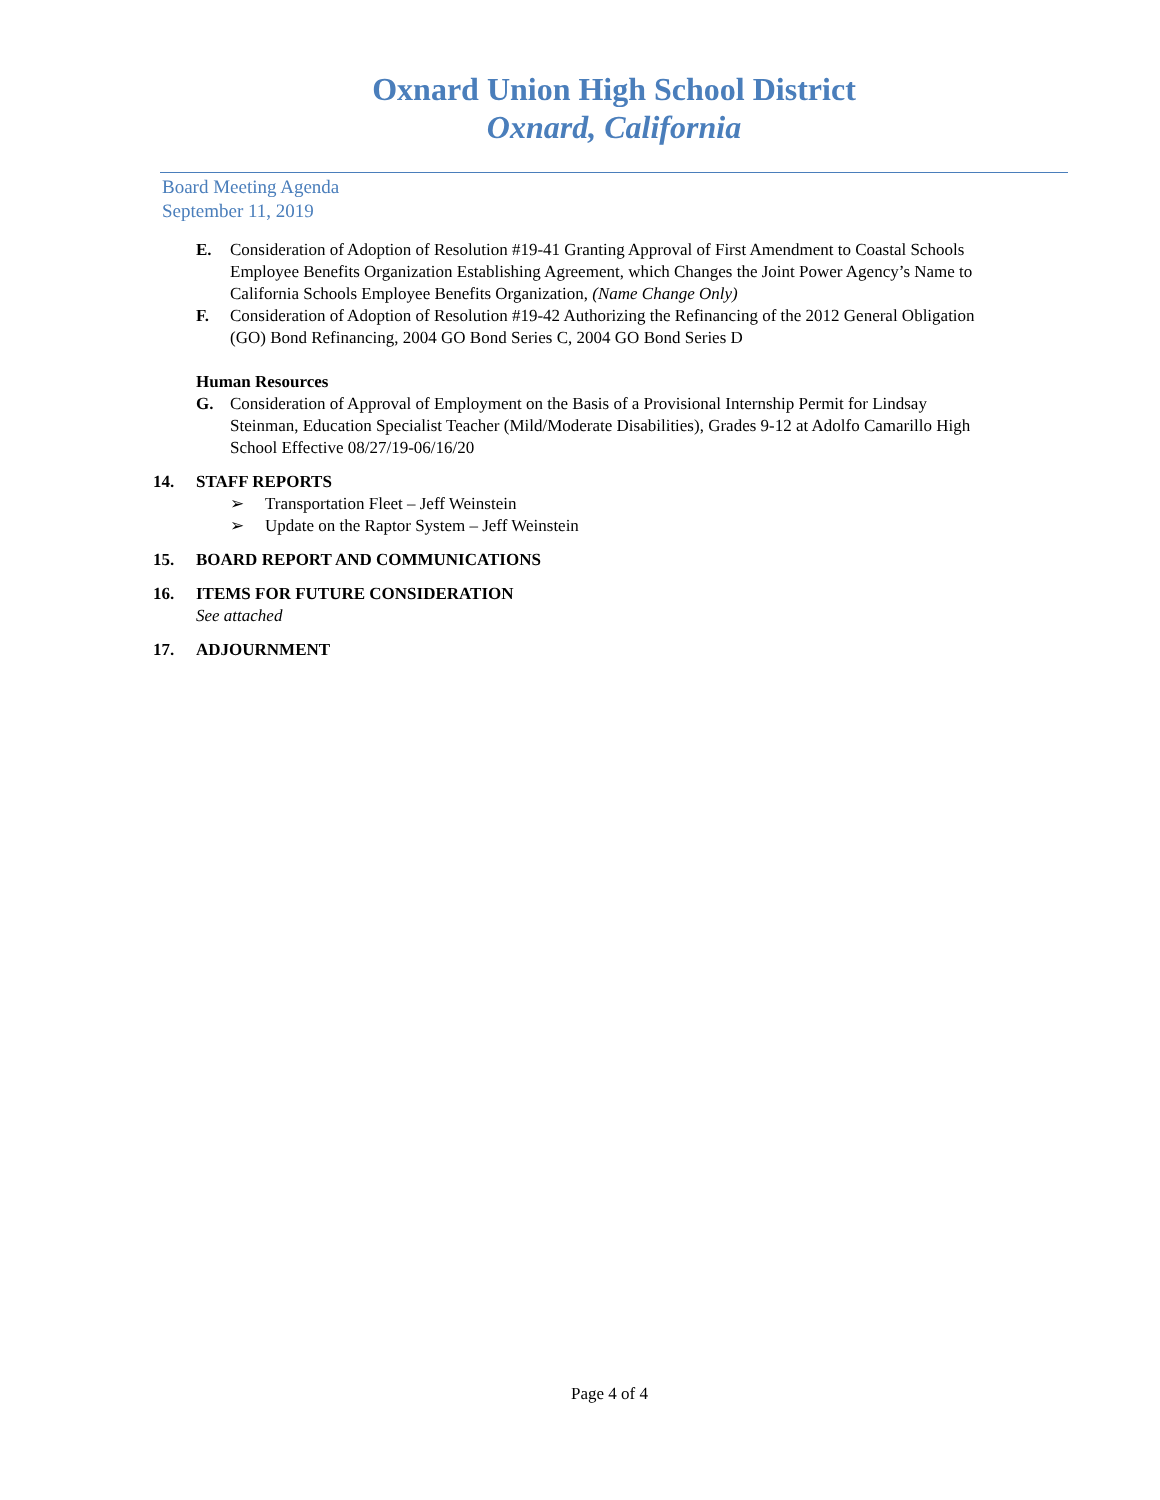Oxnard Union High School District
Oxnard, California
Board Meeting Agenda
September 11, 2019
E. Consideration of Adoption of Resolution #19-41 Granting Approval of First Amendment to Coastal Schools Employee Benefits Organization Establishing Agreement, which Changes the Joint Power Agency’s Name to California Schools Employee Benefits Organization, (Name Change Only)
F. Consideration of Adoption of Resolution #19-42 Authorizing the Refinancing of the 2012 General Obligation (GO) Bond Refinancing, 2004 GO Bond Series C, 2004 GO Bond Series D
Human Resources
G. Consideration of Approval of Employment on the Basis of a Provisional Internship Permit for Lindsay Steinman, Education Specialist Teacher (Mild/Moderate Disabilities), Grades 9-12 at Adolfo Camarillo High School Effective 08/27/19-06/16/20
14. STAFF REPORTS
➢ Transportation Fleet – Jeff Weinstein
➢ Update on the Raptor System – Jeff Weinstein
15. BOARD REPORT AND COMMUNICATIONS
16. ITEMS FOR FUTURE CONSIDERATION
See attached
17. ADJOURNMENT
Page 4 of 4